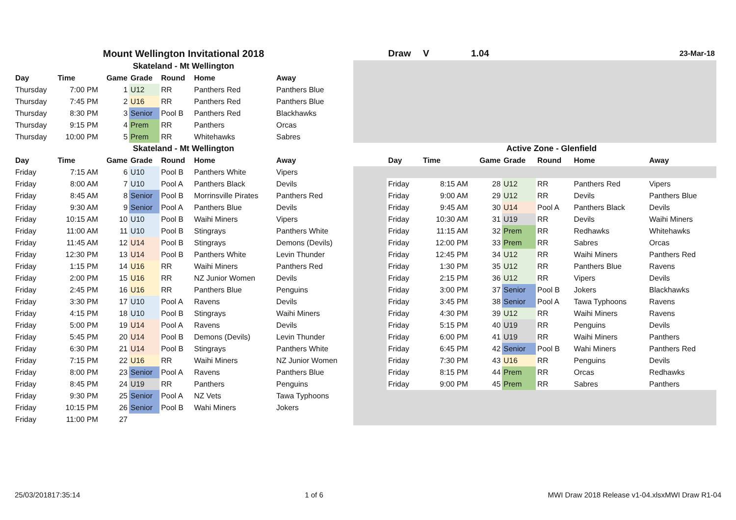| Mount Wellington Invitational 2018 | | | | | | |
| Skateland - Mt Wellington | | | | | | |
| Day | Time | Game | Grade | Round | Home | Away |
| Thursday | 7:00 PM | 1 | U12 | RR | Panthers Red | Panthers Blue |
| Thursday | 7:45 PM | 2 | U16 | RR | Panthers Red | Panthers Blue |
| Thursday | 8:30 PM | 3 | Senior | Pool B | Panthers Red | Blackhawks |
| Thursday | 9:15 PM | 4 | Prem | RR | Panthers | Orcas |
| Thursday | 10:00 PM | 5 | Prem | RR | Whitehawks | Sabres |
| Skateland - Mt Wellington | | | | | | |
| Day | Time | Game | Grade | Round | Home | Away |
| Friday | 7:15 AM | 6 | U10 | Pool B | Panthers White | Vipers |
| Friday | 8:00 AM | 7 | U10 | Pool A | Panthers Black | Devils |
| Friday | 8:45 AM | 8 | Senior | Pool B | Morrinsville Pirates | Panthers Red |
| Friday | 9:30 AM | 9 | Senior | Pool A | Panthers Blue | Devils |
| Friday | 10:15 AM | 10 | U10 | Pool B | Waihi Miners | Vipers |
| Friday | 11:00 AM | 11 | U10 | Pool B | Stingrays | Panthers White |
| Friday | 11:45 AM | 12 | U14 | Pool B | Stingrays | Demons (Devils) |
| Friday | 12:30 PM | 13 | U14 | Pool B | Panthers White | Levin Thunder |
| Friday | 1:15 PM | 14 | U16 | RR | Waihi Miners | Panthers Red |
| Friday | 2:00 PM | 15 | U16 | RR | NZ Junior Women | Devils |
| Friday | 2:45 PM | 16 | U16 | RR | Panthers Blue | Penguins |
| Friday | 3:30 PM | 17 | U10 | Pool A | Ravens | Devils |
| Friday | 4:15 PM | 18 | U10 | Pool B | Stingrays | Waihi Miners |
| Friday | 5:00 PM | 19 | U14 | Pool A | Ravens | Devils |
| Friday | 5:45 PM | 20 | U14 | Pool B | Demons (Devils) | Levin Thunder |
| Friday | 6:30 PM | 21 | U14 | Pool B | Stingrays | Panthers White |
| Friday | 7:15 PM | 22 | U16 | RR | Waihi Miners | NZ Junior Women |
| Friday | 8:00 PM | 23 | Senior | Pool A | Ravens | Panthers Blue |
| Friday | 8:45 PM | 24 | U19 | RR | Panthers | Penguins |
| Friday | 9:30 PM | 25 | Senior | Pool A | NZ Vets | Tawa Typhoons |
| Friday | 10:15 PM | 26 | Senior | Pool B | Wahi Miners | Jokers |
| Friday | 11:00 PM | 27 | | | | |
| | Draw | V | 1.04 | | | | 23-Mar-18 |
| | Active Zone - Glenfield | | | | | | |
| | Day | Time | Game | Grade | Round | Home | Away |
| | Friday | 8:15 AM | 28 | U12 | RR | Panthers Red | Vipers |
| | Friday | 9:00 AM | 29 | U12 | RR | Devils | Panthers Blue |
| | Friday | 9:45 AM | 30 | U14 | Pool A | Panthers Black | Devils |
| | Friday | 10:30 AM | 31 | U19 | RR | Devils | Waihi Miners |
| | Friday | 11:15 AM | 32 | Prem | RR | Redhawks | Whitehawks |
| | Friday | 12:00 PM | 33 | Prem | RR | Sabres | Orcas |
| | Friday | 12:45 PM | 34 | U12 | RR | Waihi Miners | Panthers Red |
| | Friday | 1:30 PM | 35 | U12 | RR | Panthers Blue | Ravens |
| | Friday | 2:15 PM | 36 | U12 | RR | Vipers | Devils |
| | Friday | 3:00 PM | 37 | Senior | Pool B | Jokers | Blackhawks |
| | Friday | 3:45 PM | 38 | Senior | Pool A | Tawa Typhoons | Ravens |
| | Friday | 4:30 PM | 39 | U12 | RR | Waihi Miners | Ravens |
| | Friday | 5:15 PM | 40 | U19 | RR | Penguins | Devils |
| | Friday | 6:00 PM | 41 | U19 | RR | Waihi Miners | Panthers |
| | Friday | 6:45 PM | 42 | Senior | Pool B | Wahi Miners | Panthers Red |
| | Friday | 7:30 PM | 43 | U16 | RR | Penguins | Devils |
| | Friday | 8:15 PM | 44 | Prem | RR | Orcas | Redhawks |
| | Friday | 9:00 PM | 45 | Prem | RR | Sabres | Panthers |
25/03/201817:35:14 1 of 6 MWI Draw 2018 Release v1-04.xlsxMWI Draw R1-04